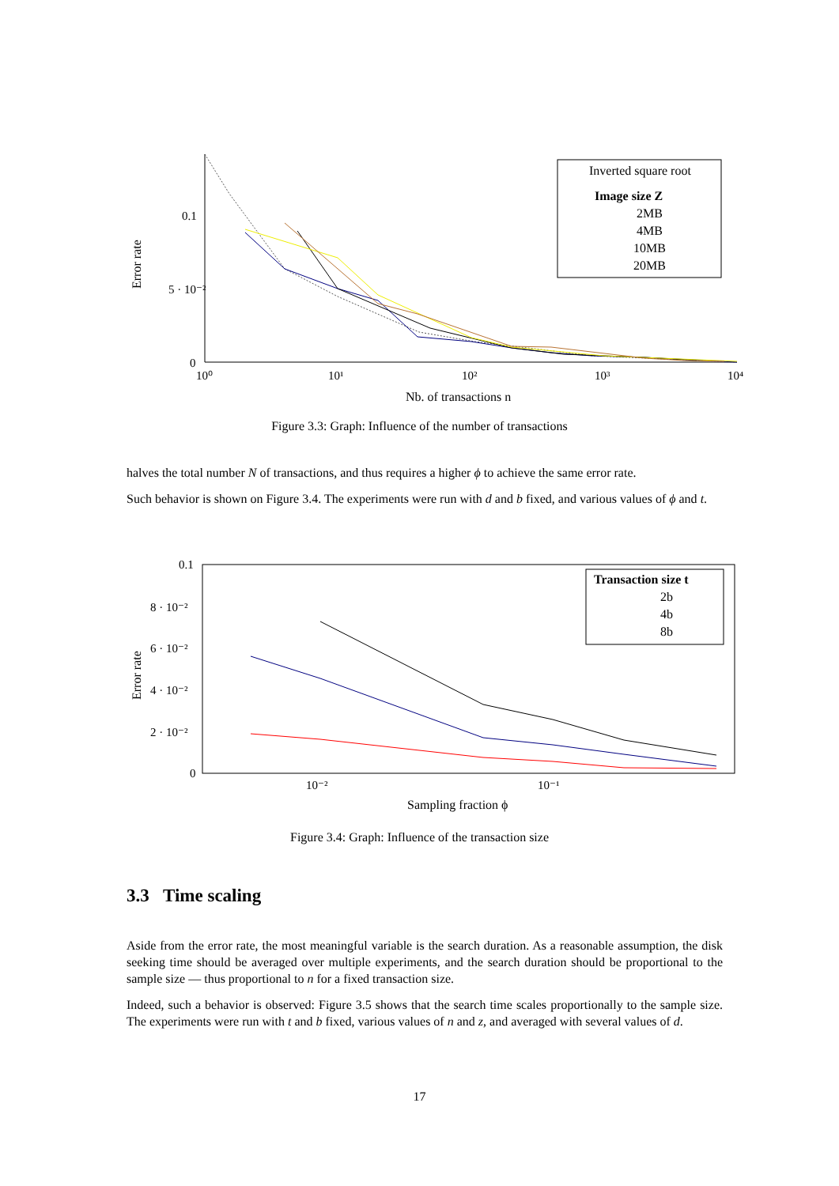0.1
5 · 10⁻²
0
10⁰
10¹
10²
10³
10⁴
Nb. of transactions n
Error rate
Inverted square root
Image size Z
2MB
4MB
10MB
20MB
Figure 3.3: Graph: Influence of the number of transactions
halves the total number N of transactions, and thus requires a higher ϕ to achieve the same error rate.
Such behavior is shown on Figure 3.4. The experiments were run with d and b fixed, and various values of ϕ and t.
0.1
8 · 10⁻²
6 · 10⁻²
4 · 10⁻²
2 · 10⁻²
0
10⁻²
10⁻¹
Sampling fraction ϕ
Error rate
Transaction size t
2b
4b
8b
Figure 3.4: Graph: Influence of the transaction size
3.3 Time scaling
Aside from the error rate, the most meaningful variable is the search duration. As a reasonable assumption, the disk seeking time should be averaged over multiple experiments, and the search duration should be proportional to the sample size — thus proportional to n for a fixed transaction size.
Indeed, such a behavior is observed: Figure 3.5 shows that the search time scales proportionally to the sample size. The experiments were run with t and b fixed, various values of n and z, and averaged with several values of d.
17